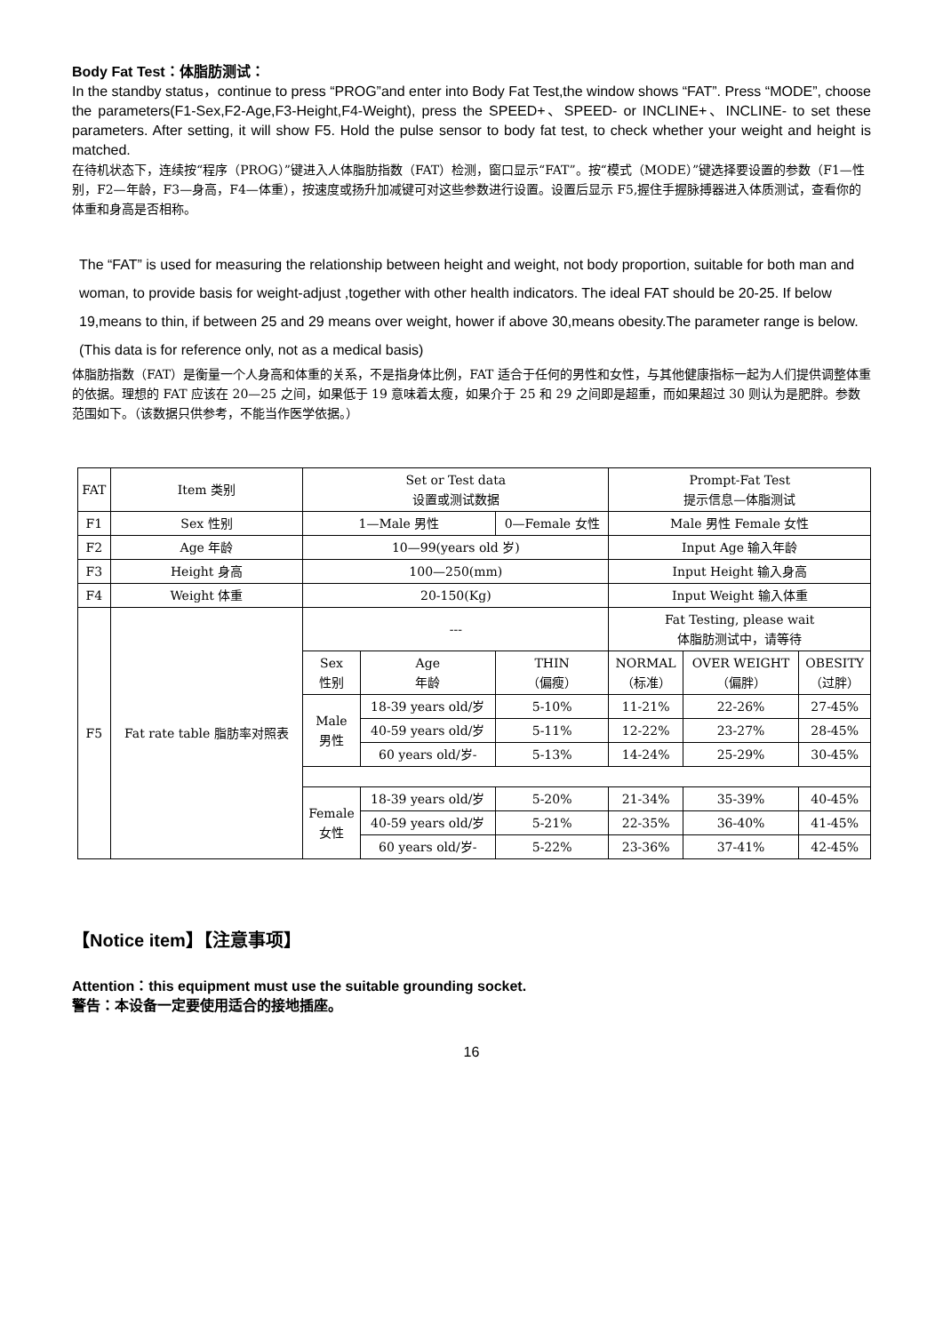Body Fat Test：体脂肪测试：
In the standby status，continue to press “PROG”and enter into Body Fat Test,the window shows “FAT”. Press “MODE”, choose the parameters(F1-Sex,F2-Age,F3-Height,F4-Weight), press the SPEED+、SPEED- or INCLINE+、INCLINE- to set these parameters. After setting, it will show F5. Hold the pulse sensor to body fat test, to check whether your weight and height is matched.
在待机状态下，连续按“程序（PROG）”键进入人体脂肪指数（FAT）检测，窗口显示“FAT”。按“模式（MODE）”键选择要设置的参数（F1—性别，F2—年龄，F3—身高，F4—体重），按速度或扬升加减键可对这些参数进行设置。设置后显示 F5,握住手握脉搏器进入体质测试，查看你的体重和身高是否相称。
The “FAT” is used for measuring the relationship between height and weight, not body proportion, suitable for both man and woman, to provide basis for weight-adjust ,together with other health indicators. The ideal FAT should be 20-25. If below 19,means to thin, if between 25 and 29 means over weight, hower if above 30,means obesity.The parameter range is below.(This data is for reference only, not as a medical basis)
体脂肪指数（FAT）是衡量一个人身高和体重的关系，不是指身体比例，FAT 适合于任何的男性和女性，与其他健康指标一起为人们提供调整体重的依据。理想的 FAT 应该在 20—25 之间，如果低于 19 意味着太瘦，如果介于 25 和 29 之间即是超重，而如果超过 30 则认为是肥胖。参数范围如下。（该数据只供参考，不能当作医学依据。）
| FAT | Item 类别 | Set or Test data 设置或测试数据 | | | Prompt-Fat Test 提示信息—体脂测试 | | |
| F1 | Sex 性别 | 1—Male 男性 | | 0—Female 女性 | Male 男性 Female 女性 | | |
| F2 | Age 年龄 | 10—99(years old 岁) | | | Input Age 输入年龄 | | |
| F3 | Height 身高 | 100—250(mm) | | | Input Height 输入身高 | | |
| F4 | Weight 体重 | 20-150(Kg) | | | Input Weight 输入体重 | | |
| F5 | Fat rate table 脂肪率对照表 | --- | | | Fat Testing, please wait 体脂肪测试中，请等待 | | |
| | | Sex 性别 | Age 年龄 | THIN （偏瘦） | NORMAL （标准） | OVER WEIGHT （偏胖） | OBESITY （过胖） |
| | | Male 男性 | 18-39 years old/岁 | 5-10% | 11-21% | 22-26% | 27-45% |
| | | | 40-59 years old/岁 | 5-11% | 12-22% | 23-27% | 28-45% |
| | | | 60 years old/岁- | 5-13% | 14-24% | 25-29% | 30-45% |
| | | Female 女性 | 18-39 years old/岁 | 5-20% | 21-34% | 35-39% | 40-45% |
| | | | 40-59 years old/岁 | 5-21% | 22-35% | 36-40% | 41-45% |
| | | | 60 years old/岁- | 5-22% | 23-36% | 37-41% | 42-45% |
【Notice item】【注意事项】
Attention：this equipment must use the suitable grounding socket.
警告：本设备一定要使用适合的接地插座。
16